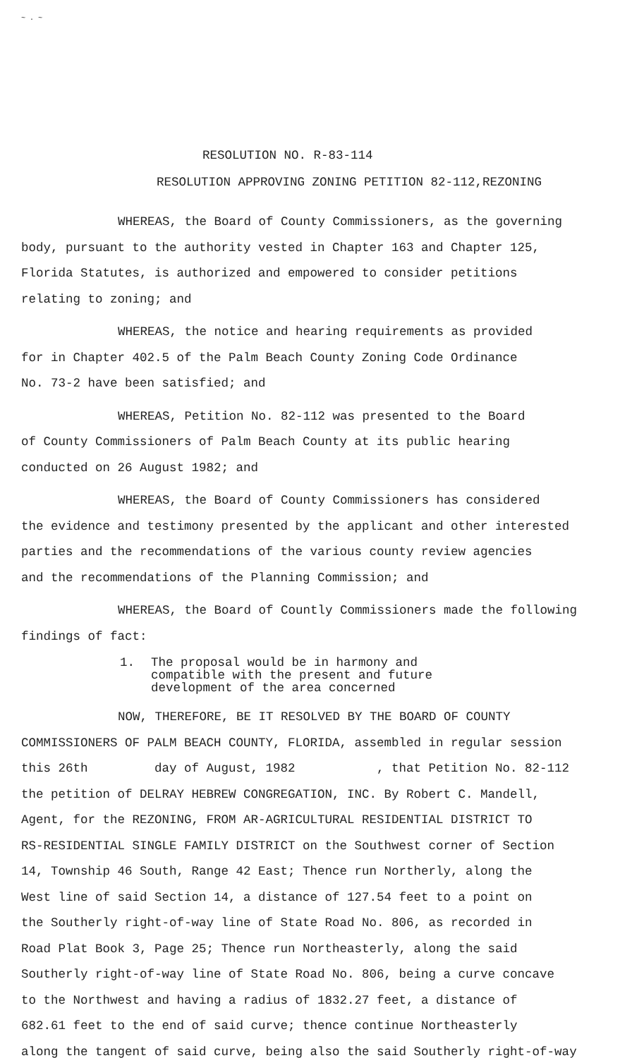~ . ~
RESOLUTION NO. R-83-114
RESOLUTION APPROVING ZONING PETITION 82-112,REZONING
WHEREAS, the Board of County Commissioners, as the governing
body, pursuant to the authority vested in Chapter 163 and Chapter 125,
Florida Statutes, is authorized and empowered to consider petitions
relating to zoning; and
WHEREAS, the notice and hearing requirements as provided
for in Chapter 402.5 of the Palm Beach County Zoning Code Ordinance
No. 73-2 have been satisfied; and
WHEREAS, Petition No. 82-112 was presented to the Board
of County Commissioners of Palm Beach County at its public hearing
conducted on 26 August 1982; and
WHEREAS, the Board of County Commissioners has considered
the evidence and testimony presented by the applicant and other interested
parties and the recommendations of the various county review agencies
and the recommendations of the Planning Commission; and
WHEREAS, the Board of Countly Commissioners made the following
findings of fact:
1. The proposal would be in harmony and
compatible with the present and future
development of the area concerned
NOW, THEREFORE, BE IT RESOLVED BY THE BOARD OF COUNTY
COMMISSIONERS OF PALM BEACH COUNTY, FLORIDA, assembled in regular session
this 26th day of August, 1982 , that Petition No. 82-112
the petition of DELRAY HEBREW CONGREGATION, INC. By Robert C. Mandell,
Agent, for the REZONING, FROM AR-AGRICULTURAL RESIDENTIAL DISTRICT TO
RS-RESIDENTIAL SINGLE FAMILY DISTRICT on the Southwest corner of Section
14, Township 46 South, Range 42 East; Thence run Northerly, along the
West line of said Section 14, a distance of 127.54 feet to a point on
the Southerly right-of-way line of State Road No. 806, as recorded in
Road Plat Book 3, Page 25; Thence run Northeasterly, along the said
Southerly right-of-way line of State Road No. 806, being a curve concave
to the Northwest and having a radius of 1832.27 feet, a distance of
682.61 feet to the end of said curve; thence continue Northeasterly
along the tangent of said curve, being also the said Southerly right-of-way